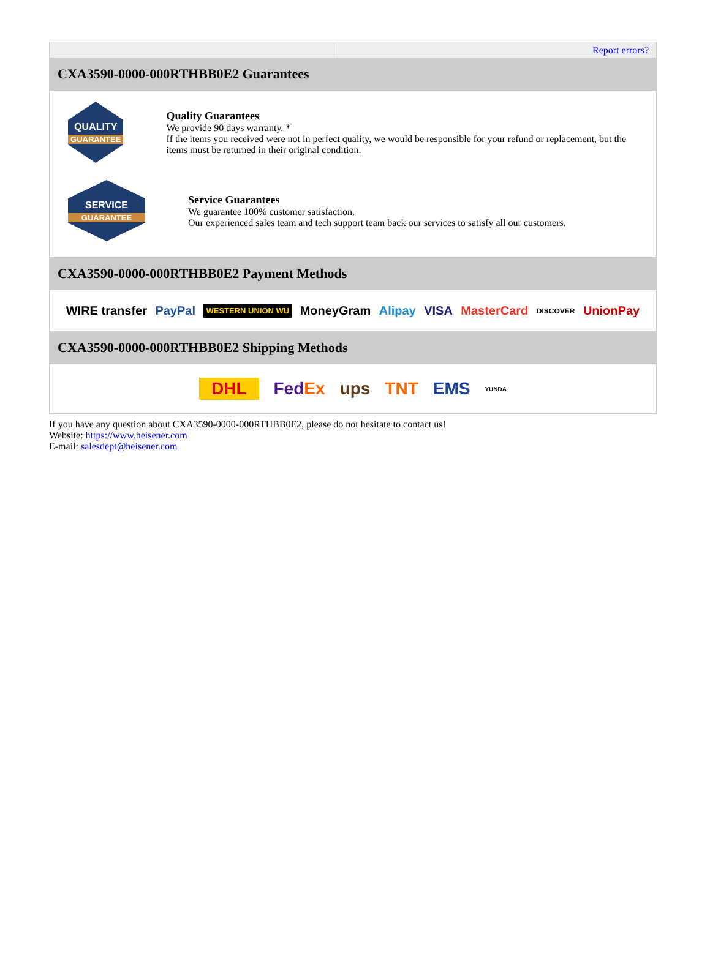| | Report errors? |
| CXA3590-0000-000RTHBB0E2 Guarantees QUALITY GUARANTEE Quality Guarantees We provide 90 days warranty. * If the items you received were not in perfect quality, we would be responsible for your refund or replacement, but the items must be returned in their original condition. SERVICE GUARANTEE Service Guarantees We guarantee 100% customer satisfaction. Our experienced sales team and tech support team back our services to satisfy all our customers. CXA3590-0000-000RTHBB0E2 Payment Methods WIRE transfer PayPal WESTERN UNION WU MoneyGram Alipay VISA MasterCard DISCOVER UnionPay CXA3590-0000-000RTHBB0E2 Shipping Methods DHL Fed Ex ups TNT EMS YUNDA | |
If you have any question about CXA3590-0000-000RTHBB0E2, please do not hesitate to contact us!
Website: https://www.heisener.com
E-mail: salesdept@heisener.com